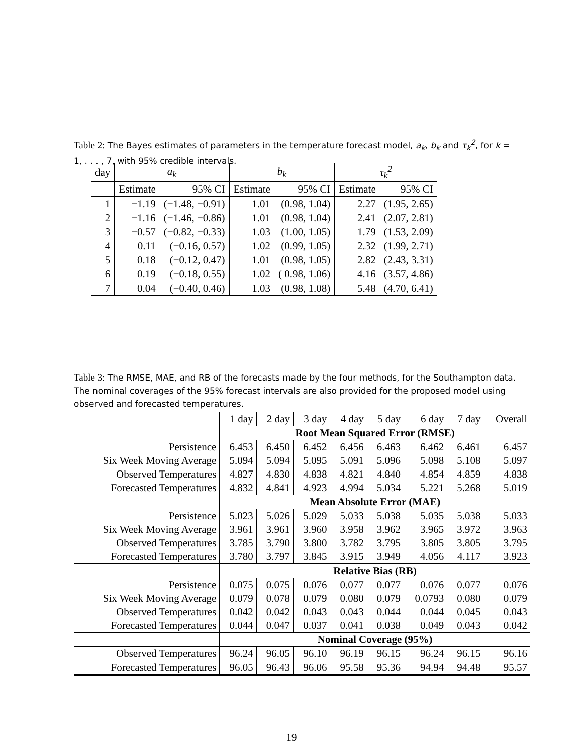Table 2: The Bayes estimates of parameters in the temperature forecast model, a<sub>k</sub>, b<sub>k</sub> and τ<sub>k</sub><sup>2</sup>, for k = 1, . . . , 7, with 95% credible intervals.
| day | a<sub>k</sub> | | b<sub>k</sub> | | τ<sub>k</sub><sup>2</sup> | |
| --- | --- | --- | --- | --- | --- | --- |
| | Estimate | 95% CI | Estimate | 95% CI | Estimate | 95% CI |
| 1 | −1.19 | (−1.48, −0.91) | 1.01 | (0.98, 1.04) | 2.27 | (1.95, 2.65) |
| 2 | −1.16 | (−1.46, −0.86) | 1.01 | (0.98, 1.04) | 2.41 | (2.07, 2.81) |
| 3 | −0.57 | (−0.82, −0.33) | 1.03 | (1.00, 1.05) | 1.79 | (1.53, 2.09) |
| 4 | 0.11 | (−0.16, 0.57) | 1.02 | (0.99, 1.05) | 2.32 | (1.99, 2.71) |
| 5 | 0.18 | (−0.12, 0.47) | 1.01 | (0.98, 1.05) | 2.82 | (2.43, 3.31) |
| 6 | 0.19 | (−0.18, 0.55) | 1.02 | ( 0.98, 1.06) | 4.16 | (3.57, 4.86) |
| 7 | 0.04 | (−0.40, 0.46) | 1.03 | (0.98, 1.08) | 5.48 | (4.70, 6.41) |
Table 3: The RMSE, MAE, and RB of the forecasts made by the four methods, for the Southampton data. The nominal coverages of the 95% forecast intervals are also provided for the proposed model using observed and forecasted temperatures.
| | 1 day | 2 day | 3 day | 4 day | 5 day | 6 day | 7 day | Overall |
| | Root Mean Squared Error (RMSE) | | | | | | | |
| Persistence | 6.453 | 6.450 | 6.452 | 6.456 | 6.463 | 6.462 | 6.461 | 6.457 |
| Six Week Moving Average | 5.094 | 5.094 | 5.095 | 5.091 | 5.096 | 5.098 | 5.108 | 5.097 |
| Observed Temperatures | 4.827 | 4.830 | 4.838 | 4.821 | 4.840 | 4.854 | 4.859 | 4.838 |
| Forecasted Temperatures | 4.832 | 4.841 | 4.923 | 4.994 | 5.034 | 5.221 | 5.268 | 5.019 |
| | Mean Absolute Error (MAE) | | | | | | | |
| Persistence | 5.023 | 5.026 | 5.029 | 5.033 | 5.038 | 5.035 | 5.038 | 5.033 |
| Six Week Moving Average | 3.961 | 3.961 | 3.960 | 3.958 | 3.962 | 3.965 | 3.972 | 3.963 |
| Observed Temperatures | 3.785 | 3.790 | 3.800 | 3.782 | 3.795 | 3.805 | 3.805 | 3.795 |
| Forecasted Temperatures | 3.780 | 3.797 | 3.845 | 3.915 | 3.949 | 4.056 | 4.117 | 3.923 |
| | Relative Bias (RB) | | | | | | | |
| Persistence | 0.075 | 0.075 | 0.076 | 0.077 | 0.077 | 0.076 | 0.077 | 0.076 |
| Six Week Moving Average | 0.079 | 0.078 | 0.079 | 0.080 | 0.079 | 0.0793 | 0.080 | 0.079 |
| Observed Temperatures | 0.042 | 0.042 | 0.043 | 0.043 | 0.044 | 0.044 | 0.045 | 0.043 |
| Forecasted Temperatures | 0.044 | 0.047 | 0.037 | 0.041 | 0.038 | 0.049 | 0.043 | 0.042 |
| | Nominal Coverage (95%) | | | | | | | |
| Observed Temperatures | 96.24 | 96.05 | 96.10 | 96.19 | 96.15 | 96.24 | 96.15 | 96.16 |
| Forecasted Temperatures | 96.05 | 96.43 | 96.06 | 95.58 | 95.36 | 94.94 | 94.48 | 95.57 |
19